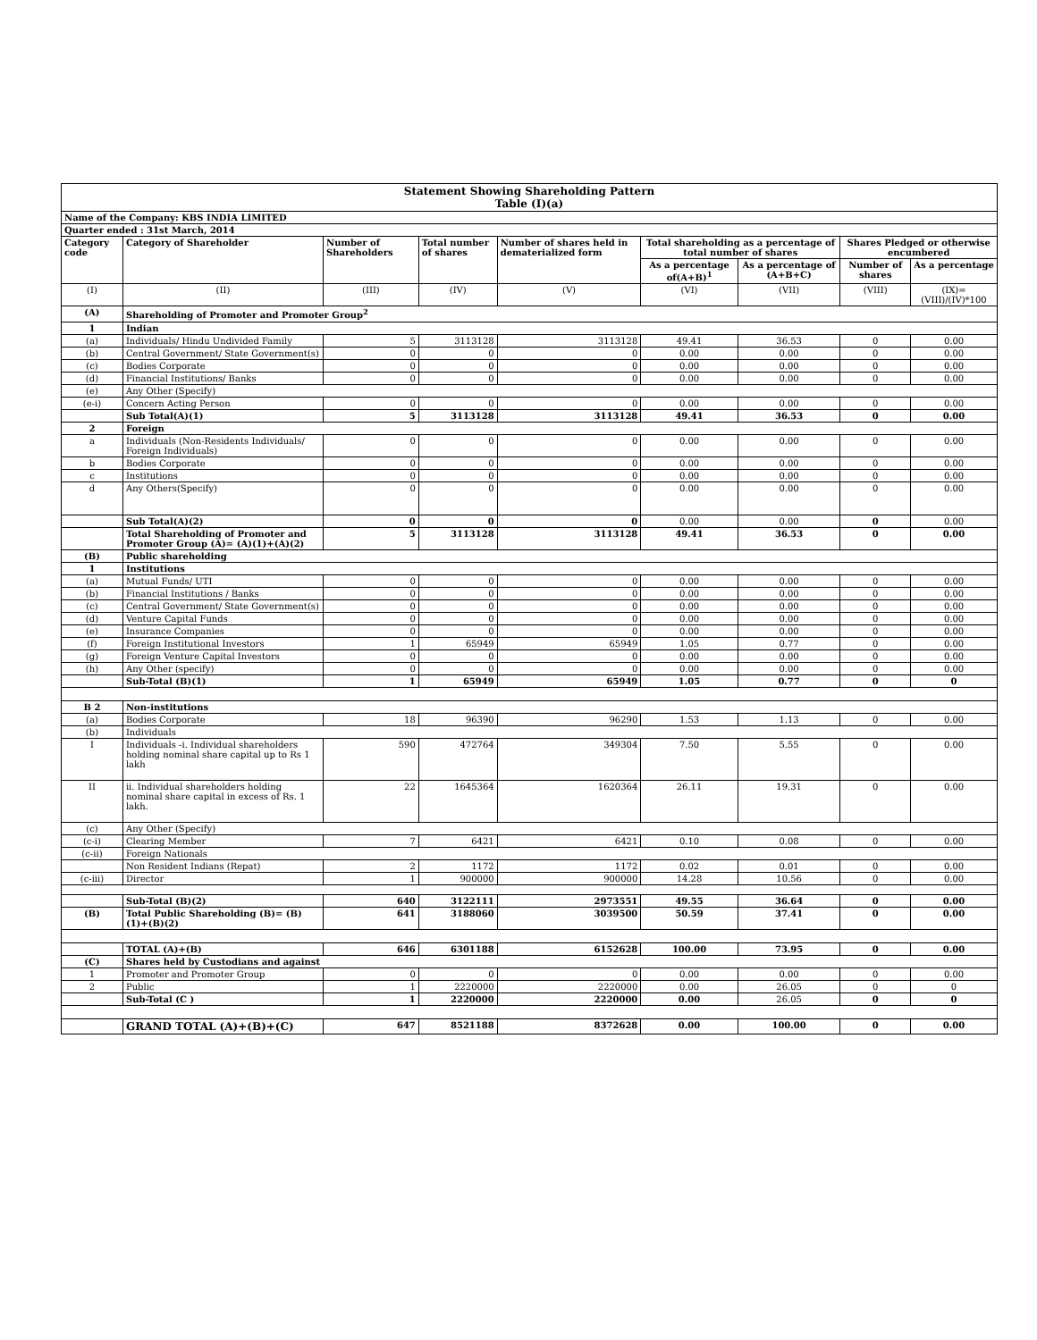| Statement Showing Shareholding Pattern Table (I)(a) | | | | | | | | |
| --- | --- | --- | --- | --- | --- | --- | --- | --- |
| Name of the Company: KBS INDIA LIMITED | | | | | | | | |
| Quarter ended : 31st March, 2014 | | | | | | | | |
| Category code | Category of Shareholder | Number of Shareholders | Total number of shares | Number of shares held in dematerialized form | Total shareholding as a percentage of total number of shares | | Shares Pledged or otherwise encumbered | |
| | | | | | As a percentage of(A+B)<sup>1</sup> | As a percentage of (A+B+C) | Number of shares | As a percentage |
| (I) | (II) | (III) | (IV) | (V) | (VI) | (VII) | (VIII) | (IX)= (VIII)/(IV)*100 |
| (A) | Shareholding of Promoter and Promoter Group<sup>2</sup> | | | | | | | |
| 1 | Indian | | | | | | | |
| (a) | Individuals/ Hindu Undivided Family | 5 | 3113128 | 3113128 | 49.41 | 36.53 | 0 | 0.00 |
| (b) | Central Government/ State Government(s) | 0 | 0 | 0 | 0.00 | 0.00 | 0 | 0.00 |
| (c) | Bodies Corporate | 0 | 0 | 0 | 0.00 | 0.00 | 0 | 0.00 |
| (d) | Financial Institutions/ Banks | 0 | 0 | 0 | 0.00 | 0.00 | 0 | 0.00 |
| (e) | Any Other (Specify) | | | | | | | |
| (e-i) | Concern Acting Person | 0 | 0 | 0 | 0.00 | 0.00 | 0 | 0.00 |
| | Sub Total(A)(1) | 5 | 3113128 | 3113128 | 49.41 | 36.53 | 0 | 0.00 |
| 2 | Foreign | | | | | | | |
| a | Individuals (Non-Residents Individuals/ Foreign Individuals) | 0 | 0 | 0 | 0.00 | 0.00 | 0 | 0.00 |
| b | Bodies Corporate | 0 | 0 | 0 | 0.00 | 0.00 | 0 | 0.00 |
| c | Institutions | 0 | 0 | 0 | 0.00 | 0.00 | 0 | 0.00 |
| d | Any Others(Specify) | 0 | 0 | 0 | 0.00 | 0.00 | 0 | 0.00 |
| | Sub Total(A)(2) | 0 | 0 | 0 | 0.00 | 0.00 | 0 | 0.00 |
| | Total Shareholding of Promoter and Promoter Group (A)= (A)(1)+(A)(2) | 5 | 3113128 | 3113128 | 49.41 | 36.53 | 0 | 0.00 |
| (B) | Public shareholding | | | | | | | |
| 1 | Institutions | | | | | | | |
| (a) | Mutual Funds/ UTI | 0 | 0 | 0 | 0.00 | 0.00 | 0 | 0.00 |
| (b) | Financial Institutions / Banks | 0 | 0 | 0 | 0.00 | 0.00 | 0 | 0.00 |
| (c) | Central Government/ State Government(s) | 0 | 0 | 0 | 0.00 | 0.00 | 0 | 0.00 |
| (d) | Venture Capital Funds | 0 | 0 | 0 | 0.00 | 0.00 | 0 | 0.00 |
| (e) | Insurance Companies | 0 | 0 | 0 | 0.00 | 0.00 | 0 | 0.00 |
| (f) | Foreign Institutional Investors | 1 | 65949 | 65949 | 1.05 | 0.77 | 0 | 0.00 |
| (g) | Foreign Venture Capital Investors | 0 | 0 | 0 | 0.00 | 0.00 | 0 | 0.00 |
| (h) | Any Other (specify) | 0 | 0 | 0 | 0.00 | 0.00 | 0 | 0.00 |
| | Sub-Total (B)(1) | 1 | 65949 | 65949 | 1.05 | 0.77 | 0 | 0 |
| B 2 | Non-institutions | | | | | | | |
| (a) | Bodies Corporate | 18 | 96390 | 96290 | 1.53 | 1.13 | 0 | 0.00 |
| (b) | Individuals | | | | | | | |
| I | Individuals -i. Individual shareholders holding nominal share capital up to Rs 1 lakh | 590 | 472764 | 349304 | 7.50 | 5.55 | 0 | 0.00 |
| II | ii. Individual shareholders holding nominal share capital in excess of Rs. 1 lakh. | 22 | 1645364 | 1620364 | 26.11 | 19.31 | 0 | 0.00 |
| (c) | Any Other (Specify) | | | | | | | |
| (c-i) | Clearing Member | 7 | 6421 | 6421 | 0.10 | 0.08 | 0 | 0.00 |
| (c-ii) | Foreign Nationals | | | | | | | |
| | Non Resident Indians (Repat) | 2 | 1172 | 1172 | 0.02 | 0.01 | 0 | 0.00 |
| (c-iii) | Director | 1 | 900000 | 900000 | 14.28 | 10.56 | 0 | 0.00 |
| | Sub-Total (B)(2) | 640 | 3122111 | 2973551 | 49.55 | 36.64 | 0 | 0.00 |
| (B) | Total Public Shareholding (B)= (B)(1)+(B)(2) | 641 | 3188060 | 3039500 | 50.59 | 37.41 | 0 | 0.00 |
| | TOTAL (A)+(B) | 646 | 6301188 | 6152628 | 100.00 | 73.95 | 0 | 0.00 |
| (C) | Shares held by Custodians and against | | | | | | | |
| 1 | Promoter and Promoter Group | 0 | 0 | 0 | 0.00 | 0.00 | 0 | 0.00 |
| 2 | Public | 1 | 2220000 | 2220000 | 0.00 | 26.05 | 0 | 0 |
| | Sub-Total (C ) | 1 | 2220000 | 2220000 | 0.00 | 26.05 | 0 | 0 |
| | GRAND TOTAL (A)+(B)+(C) | 647 | 8521188 | 8372628 | 0.00 | 100.00 | 0 | 0.00 |